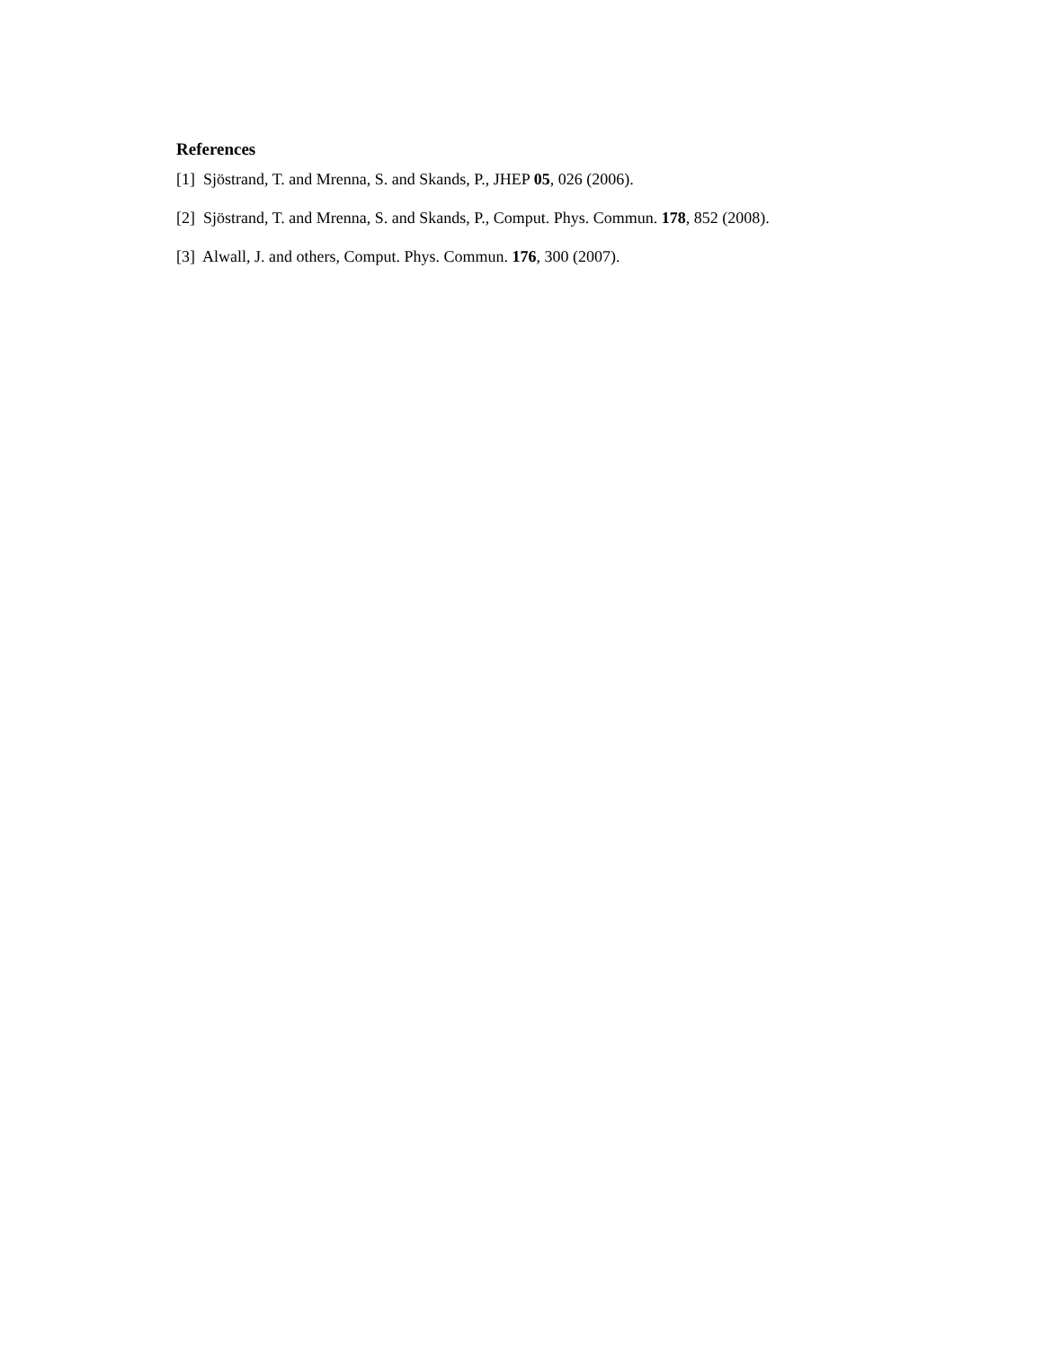References
[1] Sjöstrand, T. and Mrenna, S. and Skands, P., JHEP 05, 026 (2006).
[2] Sjöstrand, T. and Mrenna, S. and Skands, P., Comput. Phys. Commun. 178, 852 (2008).
[3] Alwall, J. and others, Comput. Phys. Commun. 176, 300 (2007).